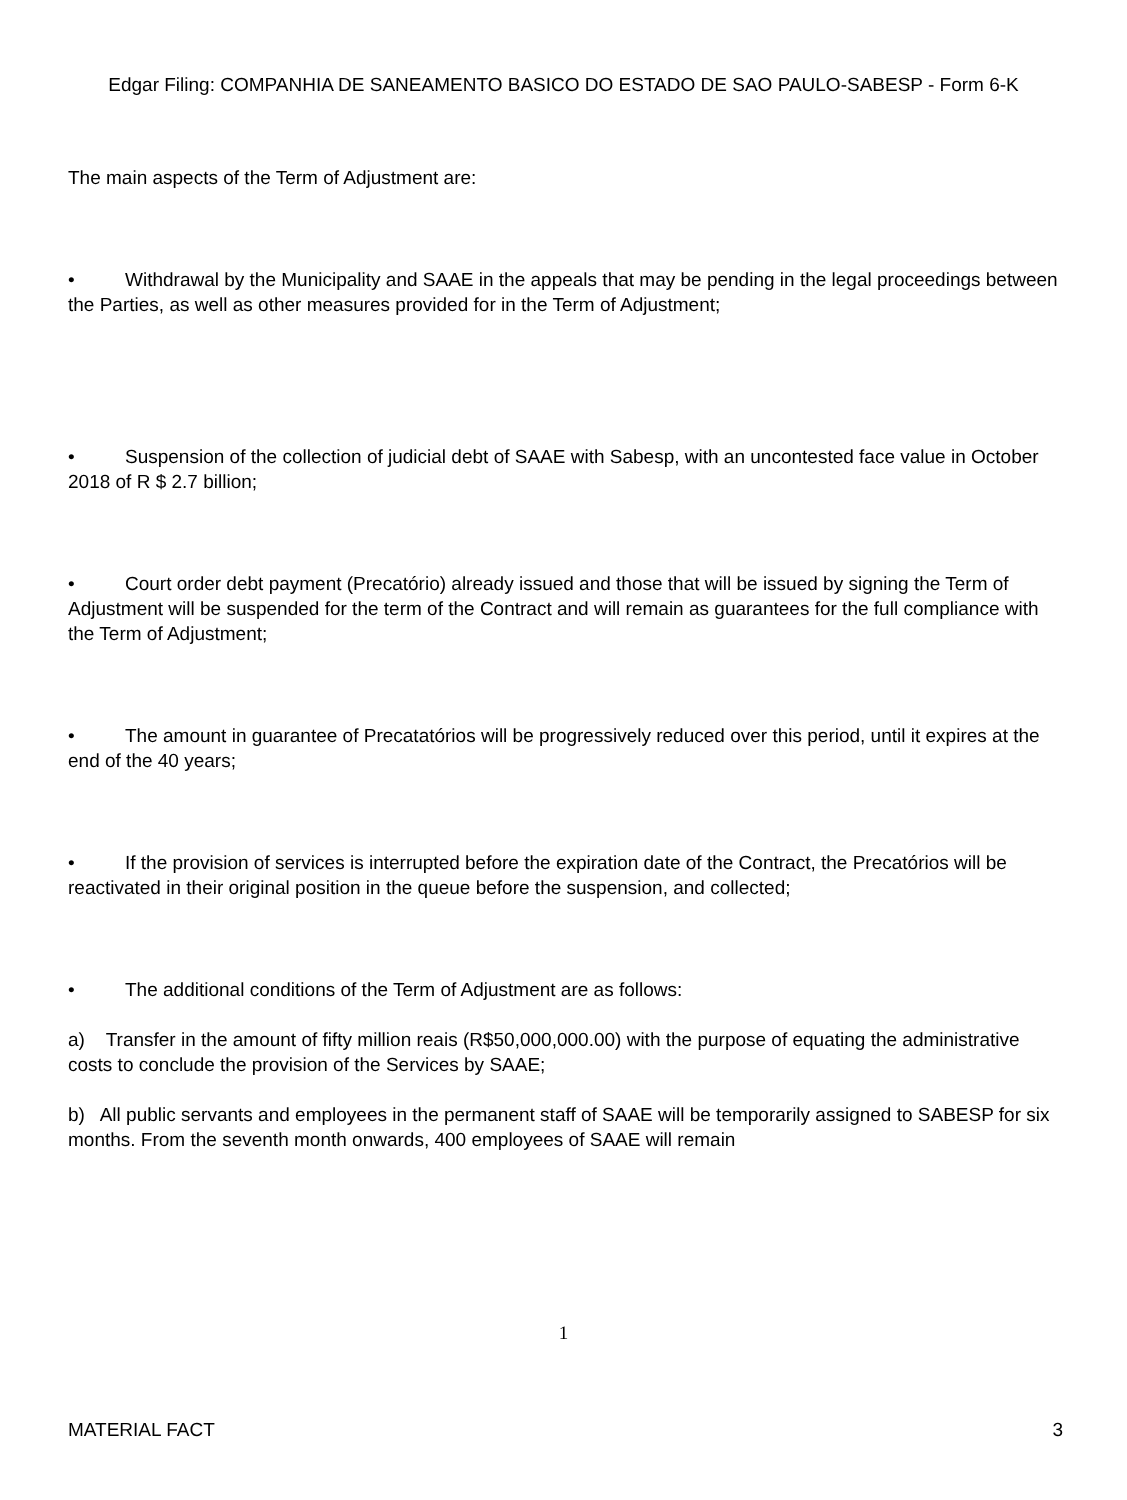Edgar Filing: COMPANHIA DE SANEAMENTO BASICO DO ESTADO DE SAO PAULO-SABESP - Form 6-K
The main aspects of the Term of Adjustment are:
• Withdrawal by the Municipality and SAAE in the appeals that may be pending in the legal proceedings between the Parties, as well as other measures provided for in the Term of Adjustment;
• Suspension of the collection of judicial debt of SAAE with Sabesp, with an uncontested face value in October 2018 of R $ 2.7 billion;
• Court order debt payment (Precatório) already issued and those that will be issued by signing the Term of Adjustment will be suspended for the term of the Contract and will remain as guarantees for the full compliance with the Term of Adjustment;
• The amount in guarantee of Precatatórios will be progressively reduced over this period, until it expires at the end of the 40 years;
• If the provision of services is interrupted before the expiration date of the Contract, the Precatórios will be reactivated in their original position in the queue before the suspension, and collected;
• The additional conditions of the Term of Adjustment are as follows:
a) Transfer in the amount of fifty million reais (R$50,000,000.00) with the purpose of equating the administrative costs to conclude the provision of the Services by SAAE;
b) All public servants and employees in the permanent staff of SAAE will be temporarily assigned to SABESP for six months. From the seventh month onwards, 400 employees of SAAE will remain
1
MATERIAL FACT 3